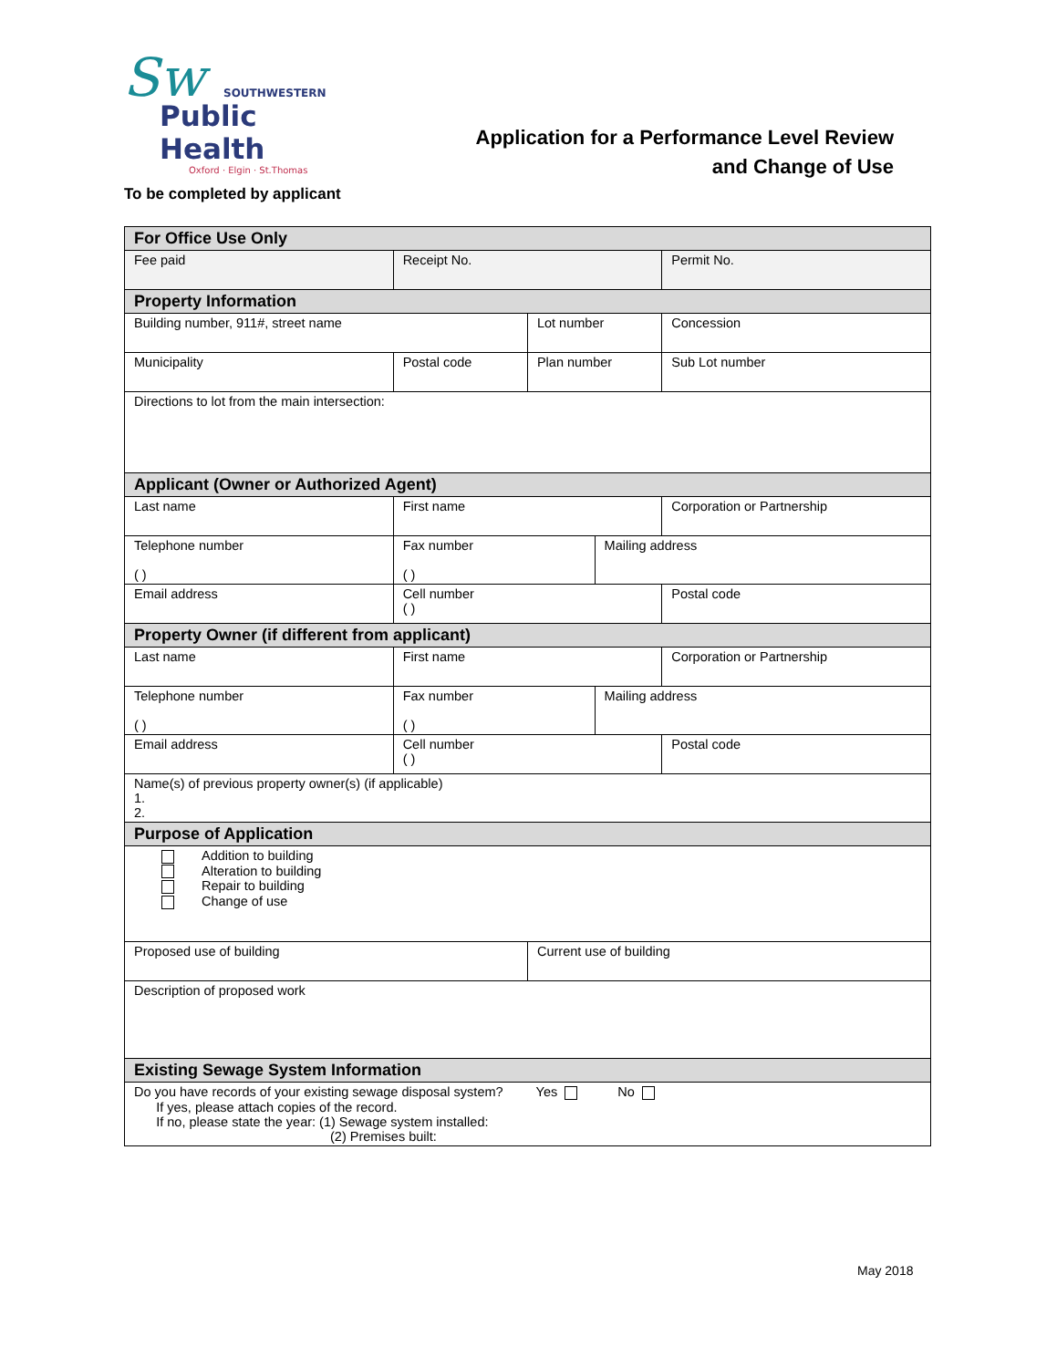Sw
SOUTHWESTERN
Public Health
Oxford · Elgin · St.Thomas
Application for a Performance Level Review
and Change of Use
To be completed by applicant
| For Office Use Only | | | | |
| --- | --- | --- | --- | --- |
| Fee paid | Receipt No. | | | Permit No. |
| Property Information | | | | |
| Building number, 911#, street name | | Lot number | | Concession |
| Municipality | Postal code | Plan number | | Sub Lot number |
| Directions to lot from the main intersection: | | | | |
| Applicant (Owner or Authorized Agent) | | | | |
| Last name | First name | | | Corporation or Partnership |
| Telephone number ( ) | Fax number ( ) | | Mailing address | |
| Email address | Cell number ( ) | | | Postal code |
| Property Owner (if different from applicant) | | | | |
| Last name | First name | | | Corporation or Partnership |
| Telephone number ( ) | Fax number ( ) | | Mailing address | |
| Email address | Cell number ( ) | | | Postal code |
| Name(s) of previous property owner(s) (if applicable) 1. 2. | | | | |
| Purpose of Application | | | | |
| Addition to building Alteration to building Repair to building Change of use | | | | |
| Proposed use of building | | Current use of building | | |
| Description of proposed work | | | | |
| Existing Sewage System Information | | | | |
| Do you have records of your existing sewage disposal system? Yes No If yes, please attach copies of the record. If no, please state the year: (1) Sewage system installed: (2) Premises built: | | | | |
May 2018